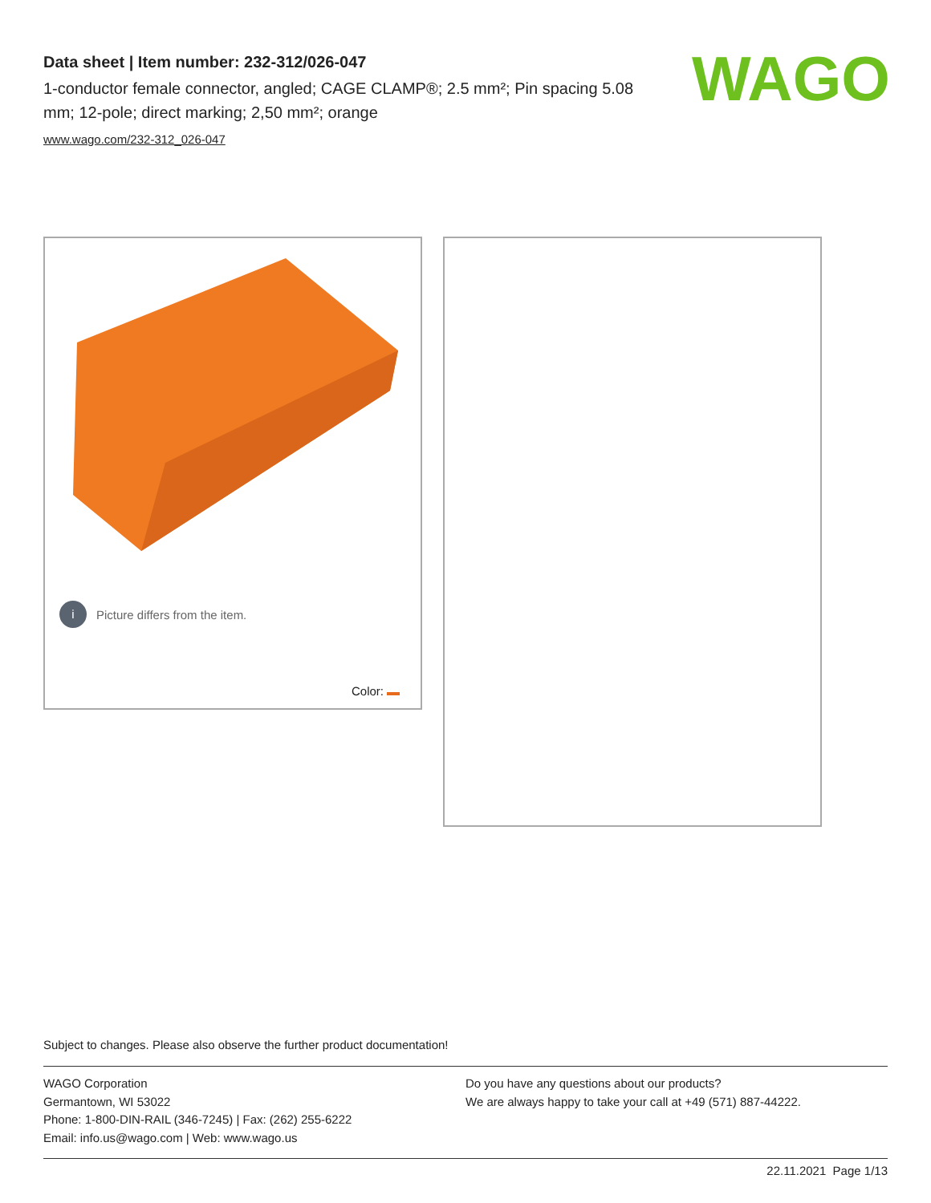Data sheet | Item number: 232-312/026-047
1-conductor female connector, angled; CAGE CLAMP®; 2.5 mm²; Pin spacing 5.08 mm; 12-pole; direct marking; 2,50 mm²; orange
www.wago.com/232-312_026-047
WAGO
i Picture differs from the item.
Color:
Subject to changes. Please also observe the further product documentation!
WAGO Corporation
Germantown, WI 53022
Phone: 1-800-DIN-RAIL (346-7245) | Fax: (262) 255-6222
Email: info.us@wago.com | Web: www.wago.us
Do you have any questions about our products?
We are always happy to take your call at +49 (571) 887-44222.
22.11.2021 Page 1/13